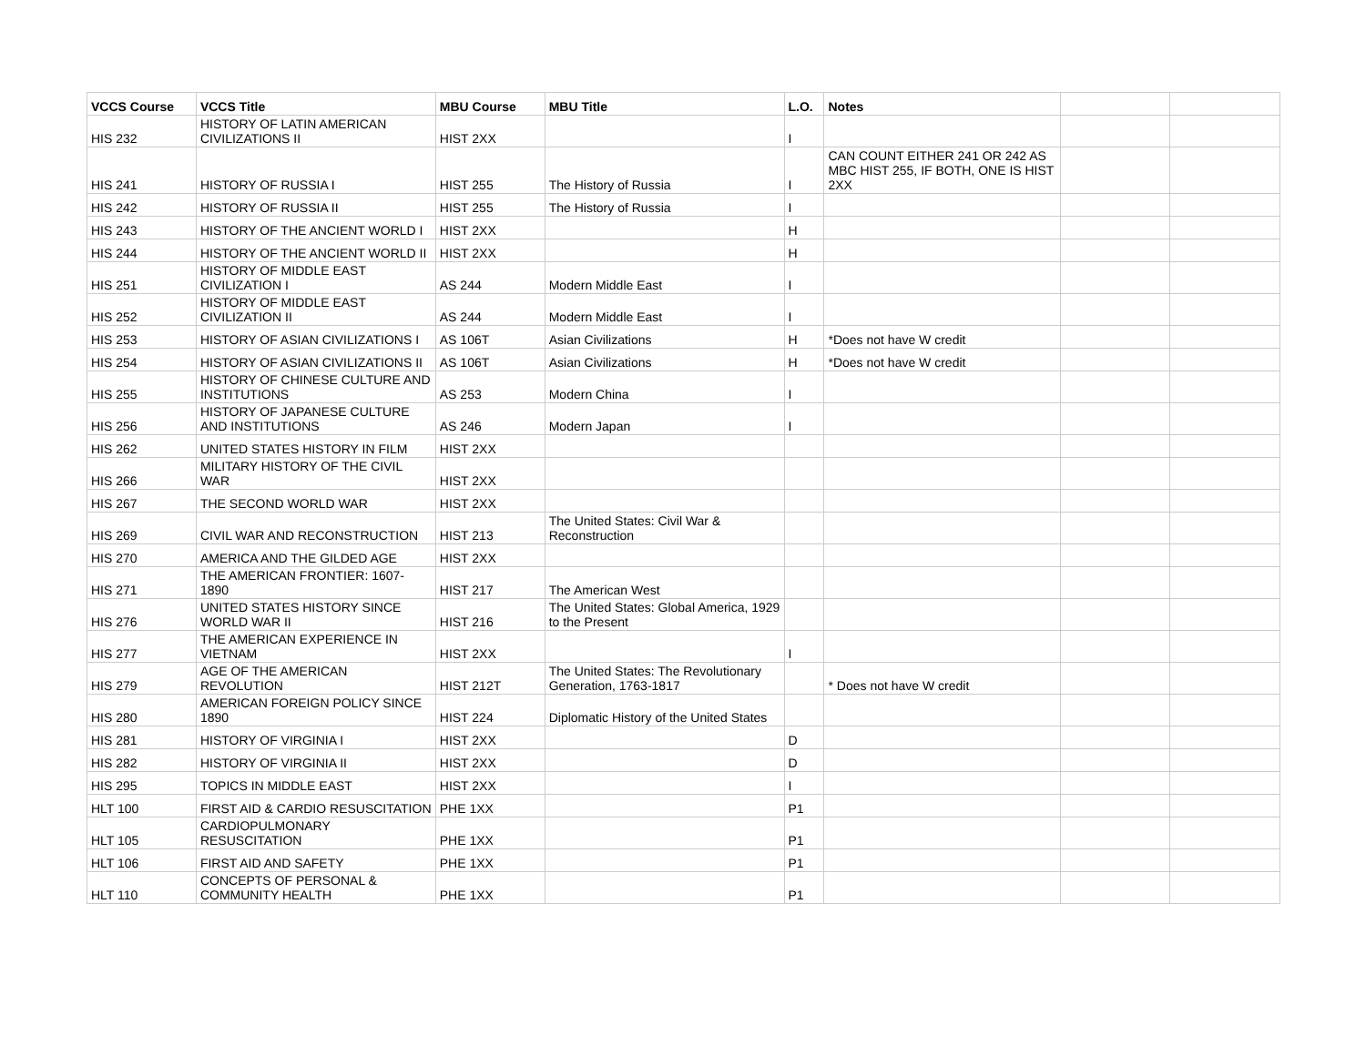| VCCS Course | VCCS Title | MBU Course | MBU Title | L.O. | Notes | | |
| --- | --- | --- | --- | --- | --- | --- | --- |
| HIS 232 | HISTORY OF LATIN AMERICAN CIVILIZATIONS II | HIST 2XX | | I | | | |
| HIS 241 | HISTORY OF RUSSIA I | HIST 255 | The History of Russia | I | CAN COUNT EITHER 241 OR 242 AS MBC HIST 255, IF BOTH, ONE IS HIST 2XX | | |
| HIS 242 | HISTORY OF RUSSIA II | HIST 255 | The History of Russia | I | | | |
| HIS 243 | HISTORY OF THE ANCIENT WORLD I | HIST 2XX | | H | | | |
| HIS 244 | HISTORY OF THE ANCIENT WORLD II | HIST 2XX | | H | | | |
| HIS 251 | HISTORY OF MIDDLE EAST CIVILIZATION I | AS 244 | Modern Middle East | I | | | |
| HIS 252 | HISTORY OF MIDDLE EAST CIVILIZATION II | AS 244 | Modern Middle East | I | | | |
| HIS 253 | HISTORY OF ASIAN CIVILIZATIONS I | AS 106T | Asian Civilizations | H | *Does not have W credit | | |
| HIS 254 | HISTORY OF ASIAN CIVILIZATIONS II | AS 106T | Asian Civilizations | H | *Does not have W credit | | |
| HIS 255 | HISTORY OF CHINESE CULTURE AND INSTITUTIONS | AS 253 | Modern China | I | | | |
| HIS 256 | HISTORY OF JAPANESE CULTURE AND INSTITUTIONS | AS 246 | Modern Japan | I | | | |
| HIS 262 | UNITED STATES HISTORY IN FILM | HIST 2XX | | | | | |
| HIS 266 | MILITARY HISTORY OF THE CIVIL WAR | HIST 2XX | | | | | |
| HIS 267 | THE SECOND WORLD WAR | HIST 2XX | | | | | |
| HIS 269 | CIVIL WAR AND RECONSTRUCTION | HIST 213 | The United States: Civil War & Reconstruction | | | | |
| HIS 270 | AMERICA AND THE GILDED AGE | HIST 2XX | | | | | |
| HIS 271 | THE AMERICAN FRONTIER: 1607-1890 | HIST 217 | The American West | | | | |
| HIS 276 | UNITED STATES HISTORY SINCE WORLD WAR II | HIST 216 | The United States: Global America, 1929 to the Present | | | | |
| HIS 277 | THE AMERICAN EXPERIENCE IN VIETNAM | HIST 2XX | | I | | | |
| HIS 279 | AGE OF THE AMERICAN REVOLUTION | HIST 212T | The United States: The Revolutionary Generation, 1763-1817 | | * Does not have W credit | | |
| HIS 280 | AMERICAN FOREIGN POLICY SINCE 1890 | HIST 224 | Diplomatic History of the United States | | | | |
| HIS 281 | HISTORY OF VIRGINIA I | HIST 2XX | | D | | | |
| HIS 282 | HISTORY OF VIRGINIA II | HIST 2XX | | D | | | |
| HIS 295 | TOPICS IN MIDDLE EAST | HIST 2XX | | I | | | |
| HLT 100 | FIRST AID & CARDIO RESUSCITATION | PHE 1XX | | P1 | | | |
| HLT 105 | CARDIOPULMONARY RESUSCITATION | PHE 1XX | | P1 | | | |
| HLT 106 | FIRST AID AND SAFETY | PHE 1XX | | P1 | | | |
| HLT 110 | CONCEPTS OF PERSONAL & COMMUNITY HEALTH | PHE 1XX | | P1 | | | |